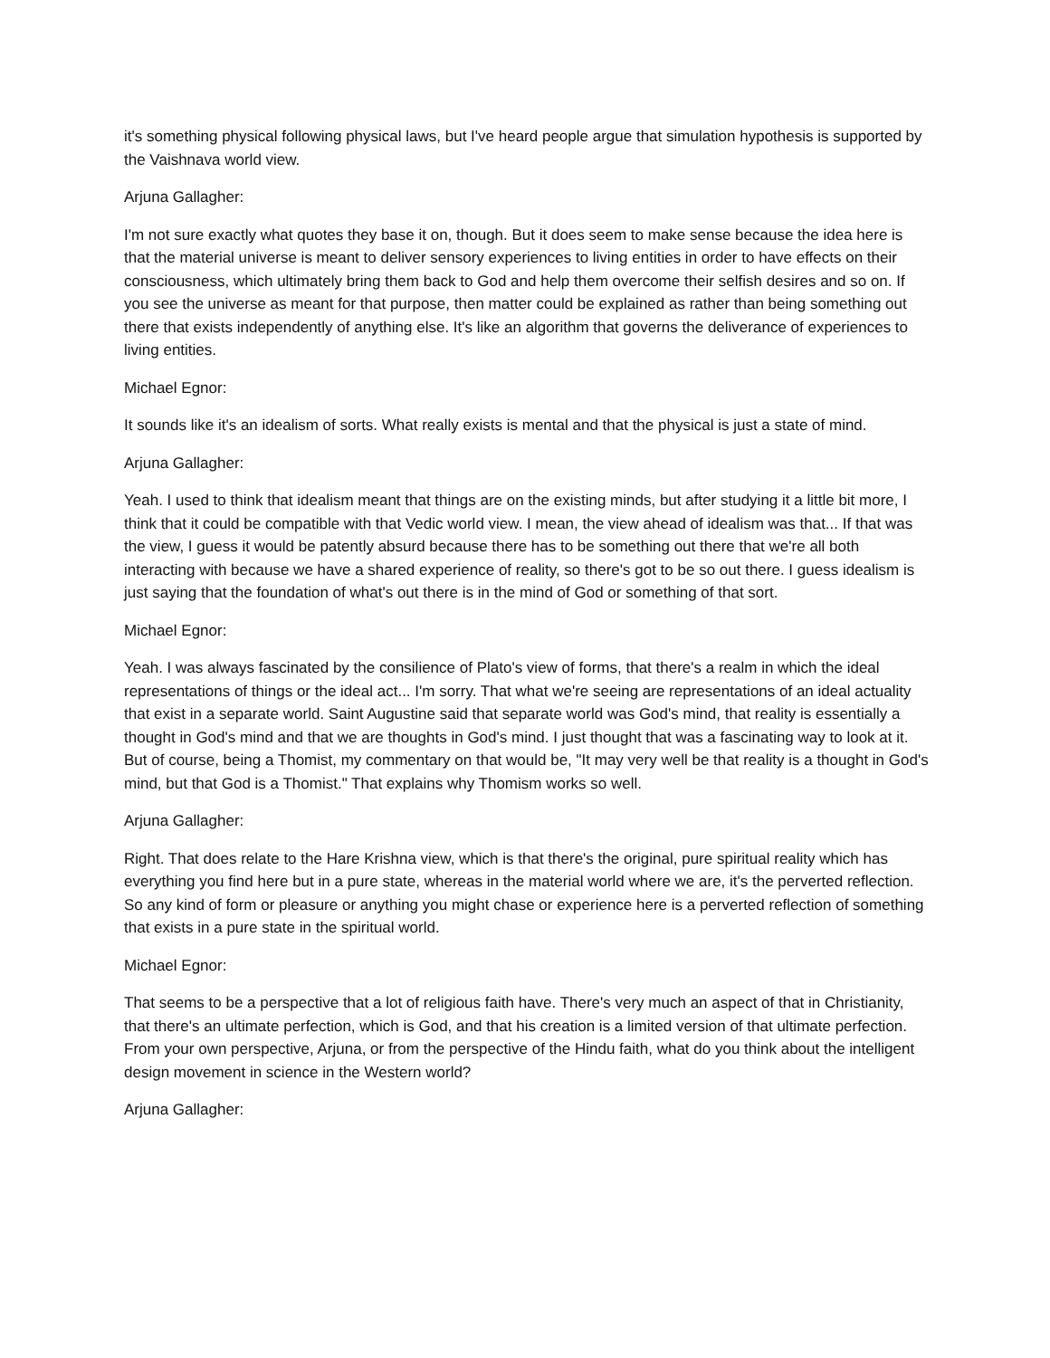it's something physical following physical laws, but I've heard people argue that simulation hypothesis is supported by the Vaishnava world view.
Arjuna Gallagher:
I'm not sure exactly what quotes they base it on, though. But it does seem to make sense because the idea here is that the material universe is meant to deliver sensory experiences to living entities in order to have effects on their consciousness, which ultimately bring them back to God and help them overcome their selfish desires and so on. If you see the universe as meant for that purpose, then matter could be explained as rather than being something out there that exists independently of anything else. It's like an algorithm that governs the deliverance of experiences to living entities.
Michael Egnor:
It sounds like it's an idealism of sorts. What really exists is mental and that the physical is just a state of mind.
Arjuna Gallagher:
Yeah. I used to think that idealism meant that things are on the existing minds, but after studying it a little bit more, I think that it could be compatible with that Vedic world view. I mean, the view ahead of idealism was that... If that was the view, I guess it would be patently absurd because there has to be something out there that we're all both interacting with because we have a shared experience of reality, so there's got to be so out there. I guess idealism is just saying that the foundation of what's out there is in the mind of God or something of that sort.
Michael Egnor:
Yeah. I was always fascinated by the consilience of Plato's view of forms, that there's a realm in which the ideal representations of things or the ideal act... I'm sorry. That what we're seeing are representations of an ideal actuality that exist in a separate world. Saint Augustine said that separate world was God's mind, that reality is essentially a thought in God's mind and that we are thoughts in God's mind. I just thought that was a fascinating way to look at it. But of course, being a Thomist, my commentary on that would be, "It may very well be that reality is a thought in God's mind, but that God is a Thomist." That explains why Thomism works so well.
Arjuna Gallagher:
Right. That does relate to the Hare Krishna view, which is that there's the original, pure spiritual reality which has everything you find here but in a pure state, whereas in the material world where we are, it's the perverted reflection. So any kind of form or pleasure or anything you might chase or experience here is a perverted reflection of something that exists in a pure state in the spiritual world.
Michael Egnor:
That seems to be a perspective that a lot of religious faith have. There's very much an aspect of that in Christianity, that there's an ultimate perfection, which is God, and that his creation is a limited version of that ultimate perfection. From your own perspective, Arjuna, or from the perspective of the Hindu faith, what do you think about the intelligent design movement in science in the Western world?
Arjuna Gallagher: